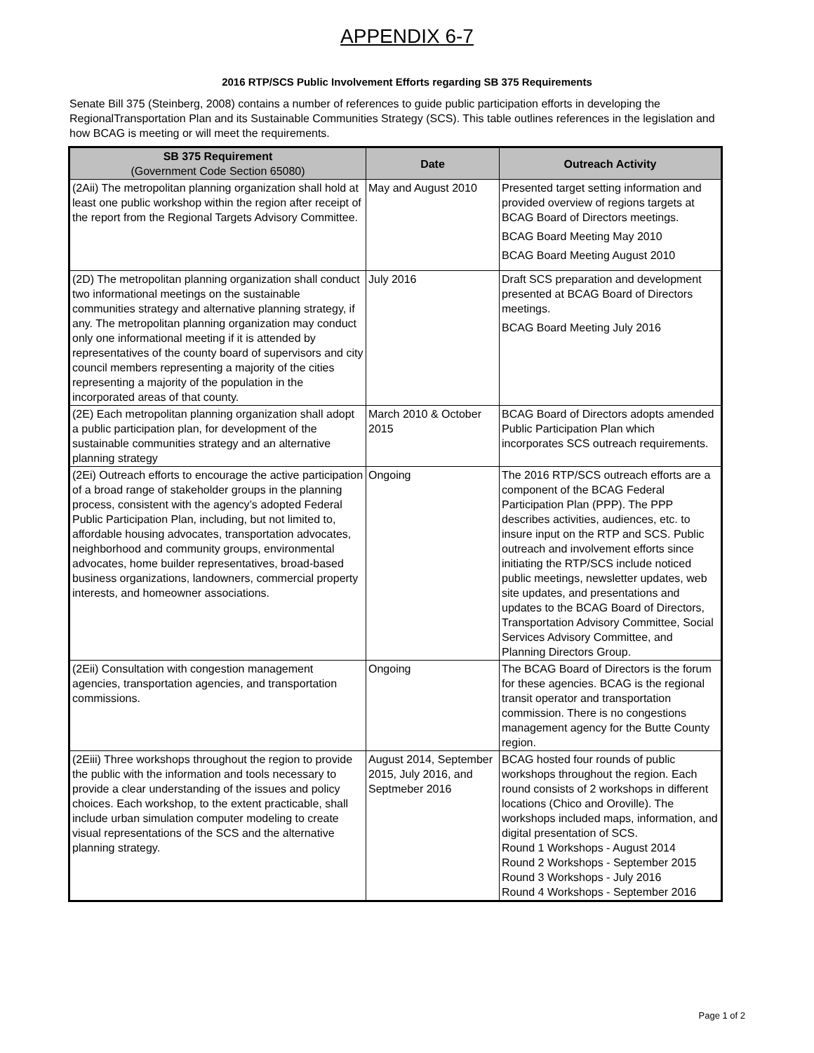APPENDIX 6-7
2016 RTP/SCS Public Involvement Efforts regarding SB 375 Requirements
Senate Bill 375 (Steinberg, 2008) contains a number of references to guide public participation efforts in developing the RegionalTransportation Plan and its Sustainable Communities Strategy (SCS). This table outlines references in the legislation and how BCAG is meeting or will meet the requirements.
| SB 375 Requirement (Government Code Section 65080) | Date | Outreach Activity |
| --- | --- | --- |
| (2Aii) The metropolitan planning organization shall hold at least one public workshop within the region after receipt of the report from the Regional Targets Advisory Committee. | May and August 2010 | Presented target setting information and provided overview of regions targets at BCAG Board of Directors meetings. BCAG Board Meeting May 2010 BCAG Board Meeting August 2010 |
| (2D) The metropolitan planning organization shall conduct two informational meetings on the sustainable communities strategy and alternative planning strategy, if any. The metropolitan planning organization may conduct only one informational meeting if it is attended by representatives of the county board of supervisors and city council members representing a majority of the cities representing a majority of the population in the incorporated areas of that county. | July 2016 | Draft SCS preparation and development presented at BCAG Board of Directors meetings. BCAG Board Meeting July 2016 |
| (2E) Each metropolitan planning organization shall adopt a public participation plan, for development of the sustainable communities strategy and an alternative planning strategy | March 2010 & October 2015 | BCAG Board of Directors adopts amended Public Participation Plan which incorporates SCS outreach requirements. |
| (2Ei) Outreach efforts to encourage the active participation of a broad range of stakeholder groups in the planning process, consistent with the agency’s adopted Federal Public Participation Plan, including, but not limited to, affordable housing advocates, transportation advocates, neighborhood and community groups, environmental advocates, home builder representatives, broad-based business organizations, landowners, commercial property interests, and homeowner associations. | Ongoing | The 2016 RTP/SCS outreach efforts are a component of the BCAG Federal Participation Plan (PPP). The PPP describes activities, audiences, etc. to insure input on the RTP and SCS. Public outreach and involvement efforts since initiating the RTP/SCS include noticed public meetings, newsletter updates, web site updates, and presentations and updates to the BCAG Board of Directors, Transportation Advisory Committee, Social Services Advisory Committee, and Planning Directors Group. |
| (2Eii) Consultation with congestion management agencies, transportation agencies, and transportation commissions. | Ongoing | The BCAG Board of Directors is the forum for these agencies. BCAG is the regional transit operator and transportation commission. There is no congestions management agency for the Butte County region. |
| (2Eiii) Three workshops throughout the region to provide the public with the information and tools necessary to provide a clear understanding of the issues and policy choices. Each workshop, to the extent practicable, shall include urban simulation computer modeling to create visual representations of the SCS and the alternative planning strategy. | August 2014, September 2015, July 2016, and Septmeber 2016 | BCAG hosted four rounds of public workshops throughout the region. Each round consists of 2 workshops in different locations (Chico and Oroville). The workshops included maps, information, and digital presentation of SCS. Round 1 Workshops - August 2014 Round 2 Workshops - September 2015 Round 3 Workshops - July 2016 Round 4 Workshops - September 2016 |
Page 1 of 2